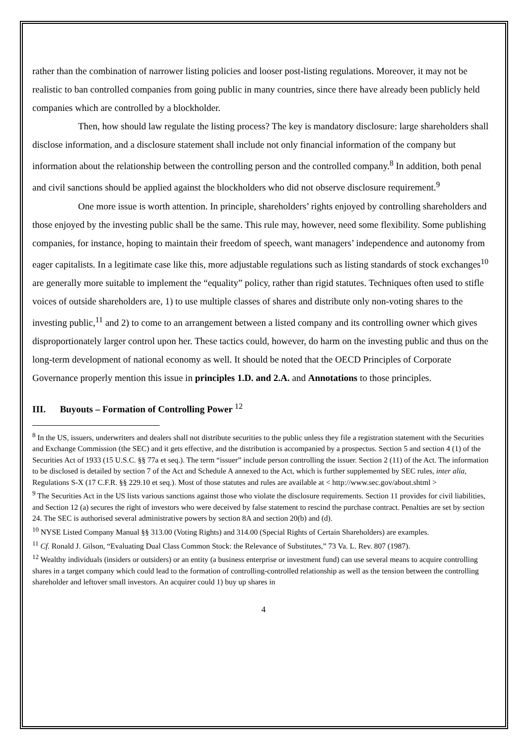rather than the combination of narrower listing policies and looser post-listing regulations. Moreover, it may not be realistic to ban controlled companies from going public in many countries, since there have already been publicly held companies which are controlled by a blockholder.
Then, how should law regulate the listing process? The key is mandatory disclosure: large shareholders shall disclose information, and a disclosure statement shall include not only financial information of the company but information about the relationship between the controlling person and the controlled company.<sup>8</sup> In addition, both penal and civil sanctions should be applied against the blockholders who did not observe disclosure requirement.<sup>9</sup>
One more issue is worth attention. In principle, shareholders’ rights enjoyed by controlling shareholders and those enjoyed by the investing public shall be the same. This rule may, however, need some flexibility. Some publishing companies, for instance, hoping to maintain their freedom of speech, want managers’ independence and autonomy from eager capitalists. In a legitimate case like this, more adjustable regulations such as listing standards of stock exchanges<sup>10</sup> are generally more suitable to implement the “equality” policy, rather than rigid statutes. Techniques often used to stifle voices of outside shareholders are, 1) to use multiple classes of shares and distribute only non-voting shares to the investing public,<sup>11</sup> and 2) to come to an arrangement between a listed company and its controlling owner which gives disproportionately larger control upon her. These tactics could, however, do harm on the investing public and thus on the long-term development of national economy as well. It should be noted that the OECD Principles of Corporate Governance properly mention this issue in principles 1.D. and 2.A. and Annotations to those principles.
III. Buyouts – Formation of Controlling Power <sup>12</sup>
<sup>8</sup> In the US, issuers, underwriters and dealers shall not distribute securities to the public unless they file a registration statement with the Securities and Exchange Commission (the SEC) and it gets effective, and the distribution is accompanied by a prospectus. Section 5 and section 4 (1) of the Securities Act of 1933 (15 U.S.C. §§ 77a et seq.). The term “issuer” include person controlling the issuer. Section 2 (11) of the Act. The information to be disclosed is detailed by section 7 of the Act and Schedule A annexed to the Act, which is further supplemented by SEC rules, inter alia, Regulations S-X (17 C.F.R. §§ 229.10 et seq.). Most of those statutes and rules are available at < http://www.sec.gov/about.shtml >
<sup>9</sup> The Securities Act in the US lists various sanctions against those who violate the disclosure requirements. Section 11 provides for civil liabilities, and Section 12 (a) secures the right of investors who were deceived by false statement to rescind the purchase contract. Penalties are set by section 24. The SEC is authorised several administrative powers by section 8A and section 20(b) and (d).
<sup>10</sup> NYSE Listed Company Manual §§ 313.00 (Voting Rights) and 314.00 (Special Rights of Certain Shareholders) are examples.
<sup>11</sup> Cf. Ronald J. Gilson, “Evaluating Dual Class Common Stock: the Relevance of Substitutes,” 73 Va. L. Rev. 807 (1987).
<sup>12</sup> Wealthy individuals (insiders or outsiders) or an entity (a business enterprise or investment fund) can use several means to acquire controlling shares in a target company which could lead to the formation of controlling-controlled relationship as well as the tension between the controlling shareholder and leftover small investors. An acquirer could 1) buy up shares in
4